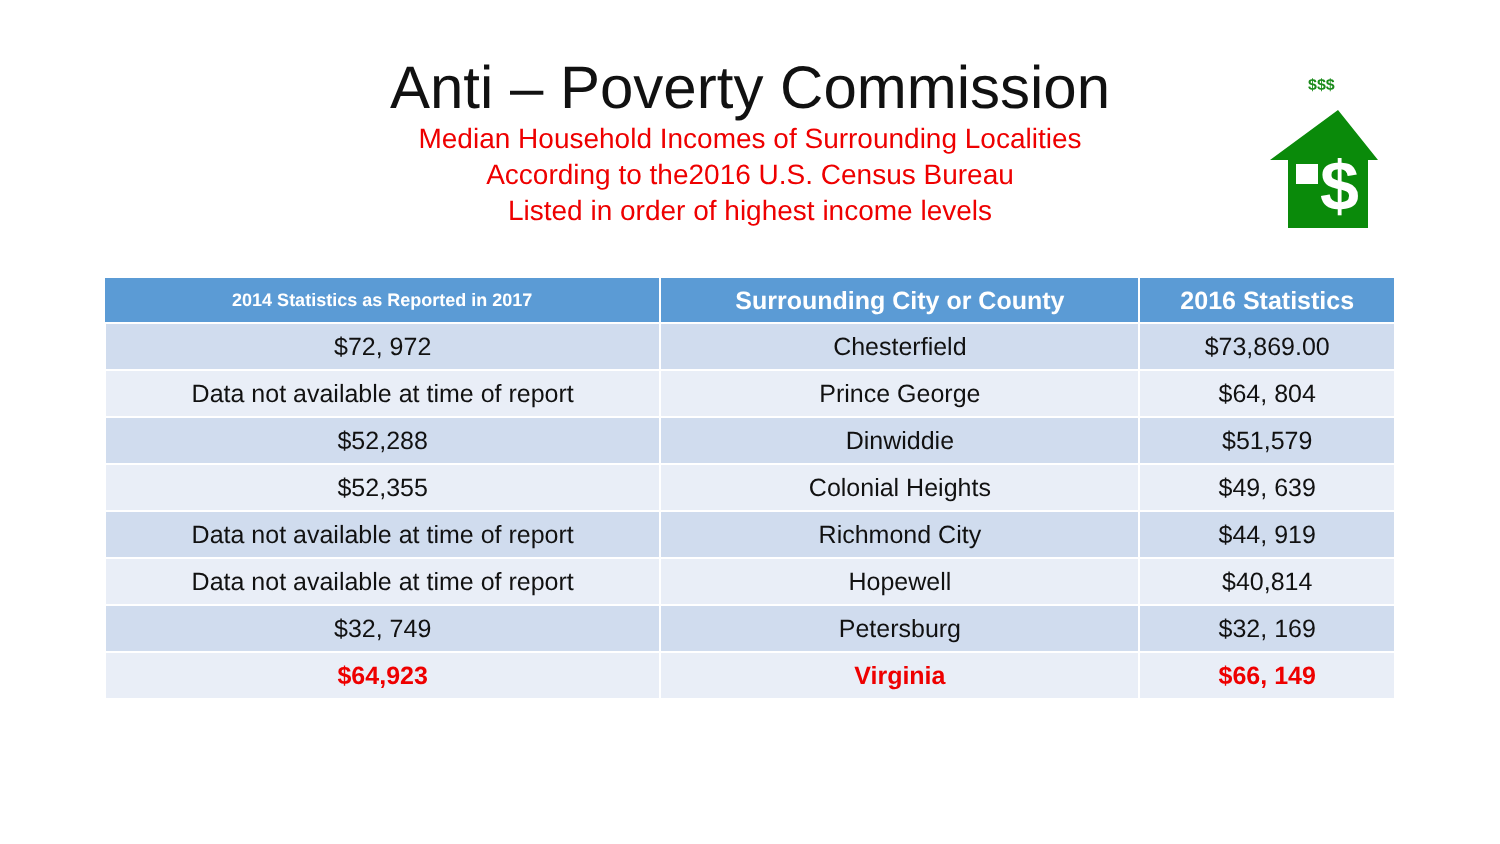Anti – Poverty Commission
Median Household Incomes of Surrounding Localities
According to the2016 U.S. Census Bureau
Listed in order of highest income levels
$$$
$
| 2014 Statistics as Reported in 2017 | Surrounding City or County | 2016 Statistics |
| --- | --- | --- |
| $72, 972 | Chesterfield | $73,869.00 |
| Data not available at time of report | Prince George | $64, 804 |
| $52,288 | Dinwiddie | $51,579 |
| $52,355 | Colonial Heights | $49, 639 |
| Data not available at time of report | Richmond City | $44, 919 |
| Data not available at time of report | Hopewell | $40,814 |
| $32, 749 | Petersburg | $32, 169 |
| $64,923 | Virginia | $66, 149 |